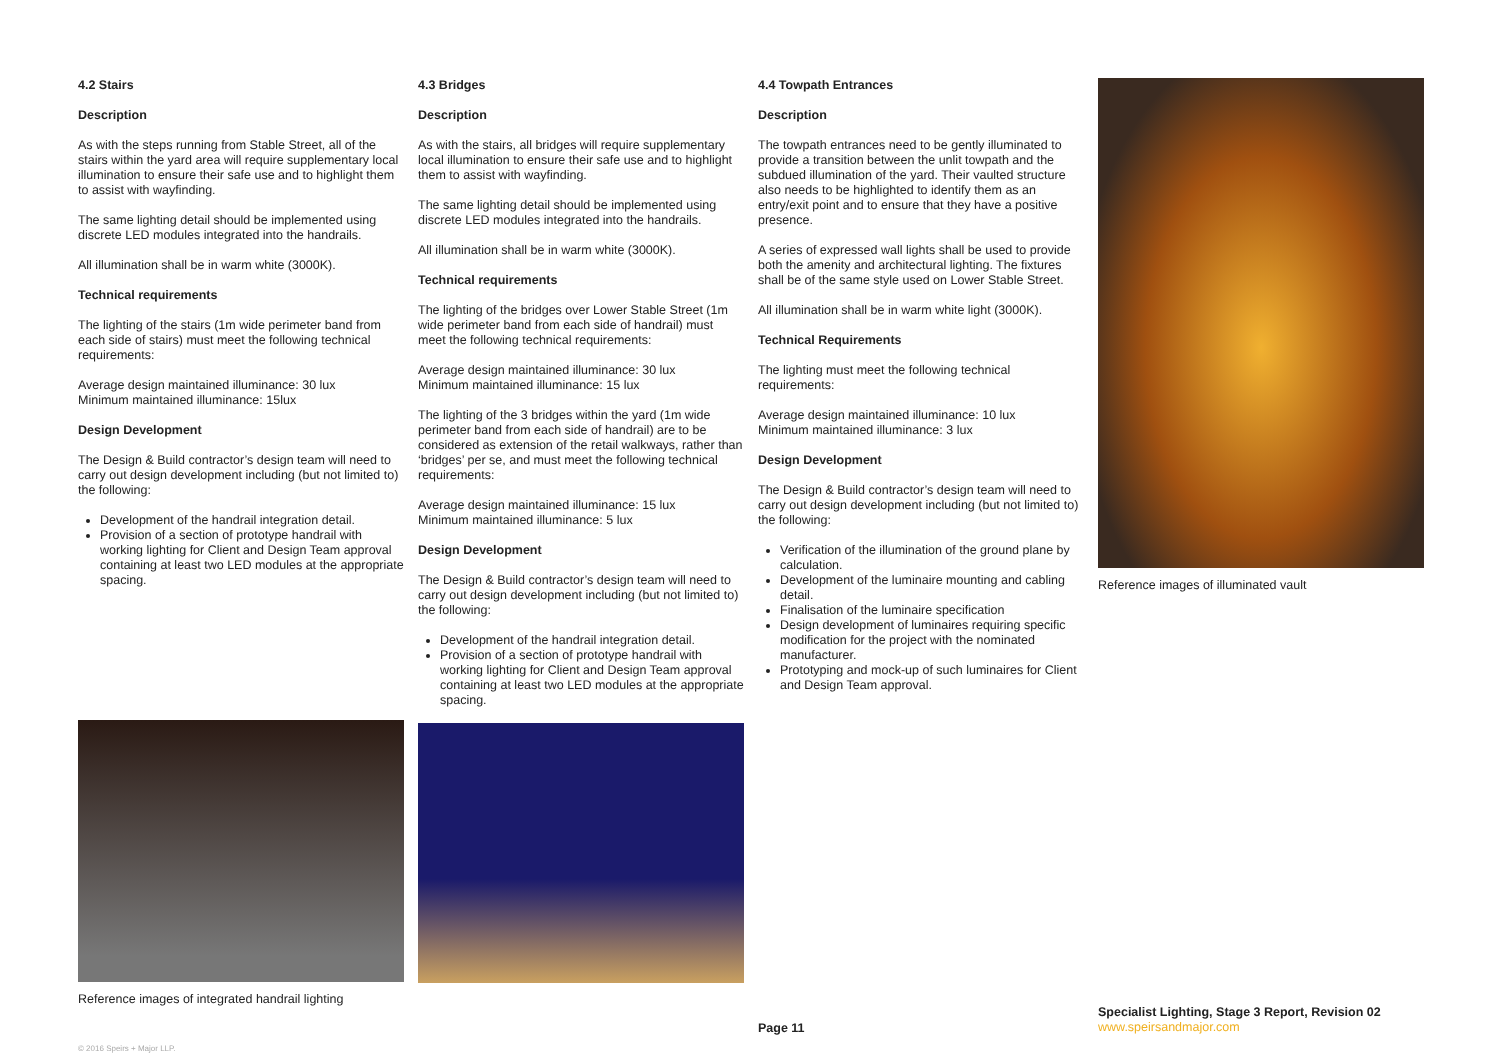4.2 Stairs
Description
As with the steps running from Stable Street, all of the stairs within the yard area will require supplementary local illumination to ensure their safe use and to highlight them to assist with wayfinding.
The same lighting detail should be implemented using discrete LED modules integrated into the handrails.
All illumination shall be in warm white (3000K).
Technical requirements
The lighting of the stairs (1m wide perimeter band from each side of stairs) must meet the following technical requirements:
Average design maintained illuminance: 30 lux
Minimum maintained illuminance: 15lux
Design Development
The Design & Build contractor’s design team will need to carry out design development including (but not limited to) the following:
Development of the handrail integration detail.
Provision of a section of prototype handrail with working lighting for Client and Design Team approval containing at least two LED modules at the appropriate spacing.
Reference images of integrated handrail lighting
4.3 Bridges
Description
As with the stairs, all bridges will require supplementary local illumination to ensure their safe use and to highlight them to assist with wayfinding.
The same lighting detail should be implemented using discrete LED modules integrated into the handrails.
All illumination shall be in warm white (3000K).
Technical requirements
The lighting of the bridges over Lower Stable Street (1m wide perimeter band from each side of handrail) must meet the following technical requirements:
Average design maintained illuminance: 30 lux
Minimum maintained illuminance: 15 lux
The lighting of the 3 bridges within the yard (1m wide perimeter band from each side of handrail) are to be considered as extension of the retail walkways, rather than ‘bridges’ per se, and must meet the following technical requirements:
Average design maintained illuminance: 15 lux
Minimum maintained illuminance: 5 lux
Design Development
The Design & Build contractor’s design team will need to carry out design development including (but not limited to) the following:
Development of the handrail integration detail.
Provision of a section of prototype handrail with working lighting for Client and Design Team approval containing at least two LED modules at the appropriate spacing.
4.4 Towpath Entrances
Description
The towpath entrances need to be gently illuminated to provide a transition between the unlit towpath and the subdued illumination of the yard. Their vaulted structure also needs to be highlighted to identify them as an entry/exit point and to ensure that they have a positive presence.
A series of expressed wall lights shall be used to provide both the amenity and architectural lighting. The fixtures shall be of the same style used on Lower Stable Street.
All illumination shall be in warm white light (3000K).
Technical Requirements
The lighting must meet the following technical requirements:
Average design maintained illuminance: 10 lux
Minimum maintained illuminance: 3 lux
Design Development
The Design & Build contractor’s design team will need to carry out design development including (but not limited to) the following:
Verification of the illumination of the ground plane by calculation.
Development of the luminaire mounting and cabling detail.
Finalisation of the luminaire specification
Design development of luminaires requiring specific modification for the project with the nominated manufacturer.
Prototyping and mock-up of such luminaires for Client and Design Team approval.
Reference images of illuminated vault
© 2016 Speirs + Major LLP.
Page 11
Specialist Lighting, Stage 3 Report, Revision 02
www.speirsandmajor.com